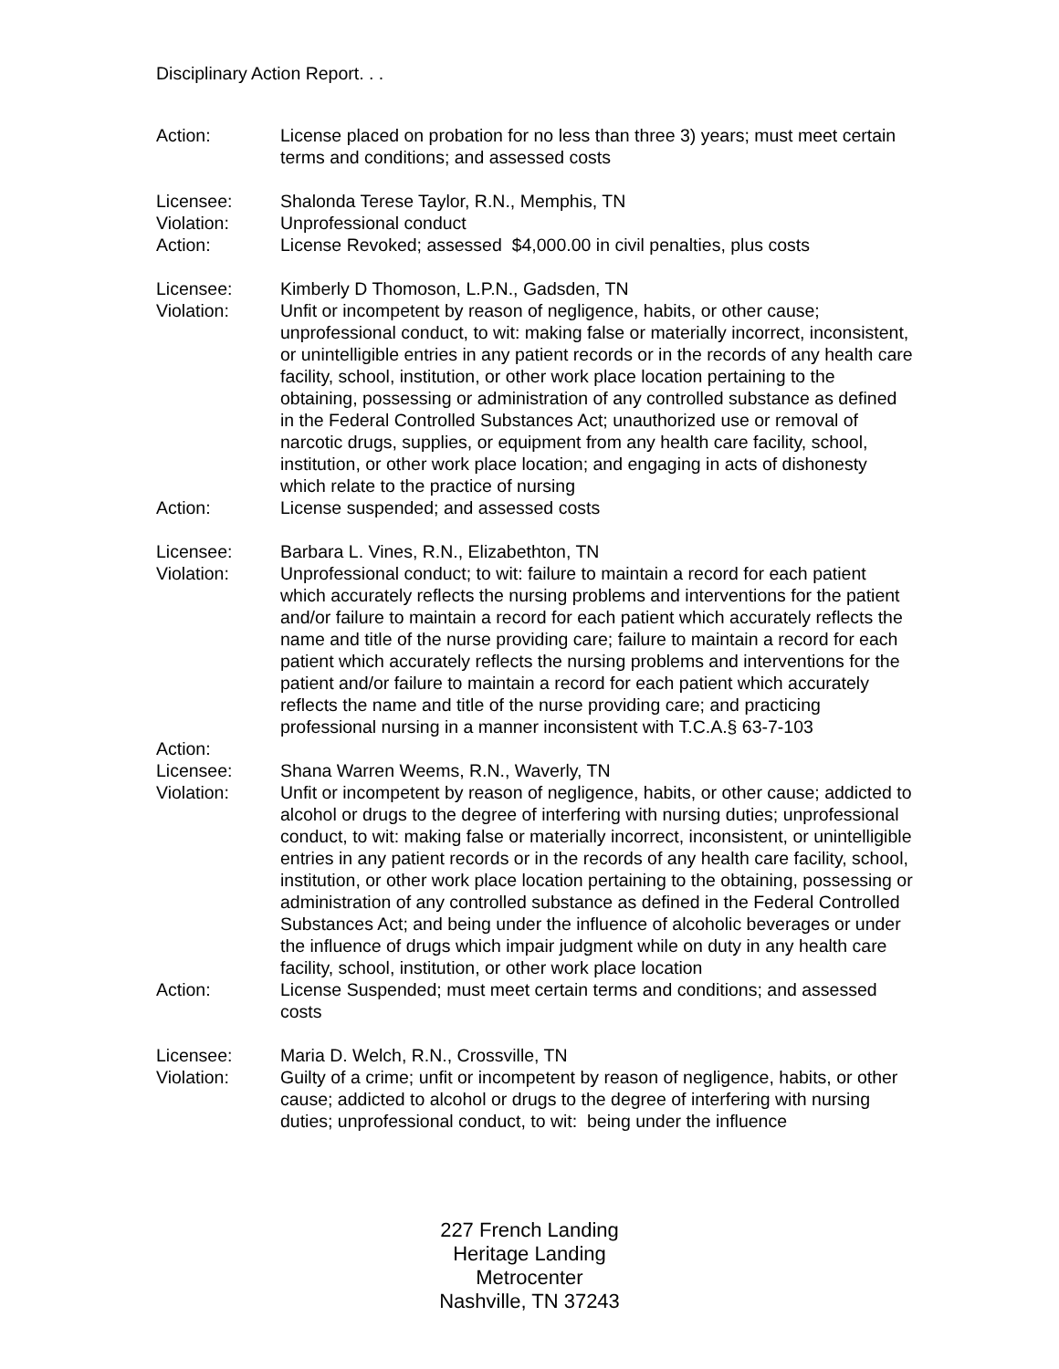Disciplinary Action Report. . .
Action: License placed on probation for no less than three 3) years; must meet certain terms and conditions; and assessed costs
Licensee: Shalonda Terese Taylor, R.N., Memphis, TN
Violation: Unprofessional conduct
Action: License Revoked; assessed $4,000.00 in civil penalties, plus costs
Licensee: Kimberly D Thomoson, L.P.N., Gadsden, TN
Violation: Unfit or incompetent by reason of negligence, habits, or other cause; unprofessional conduct, to wit: making false or materially incorrect, inconsistent, or unintelligible entries in any patient records or in the records of any health care facility, school, institution, or other work place location pertaining to the obtaining, possessing or administration of any controlled substance as defined in the Federal Controlled Substances Act; unauthorized use or removal of narcotic drugs, supplies, or equipment from any health care facility, school, institution, or other work place location; and engaging in acts of dishonesty which relate to the practice of nursing
Action: License suspended; and assessed costs
Licensee: Barbara L. Vines, R.N., Elizabethton, TN
Violation: Unprofessional conduct; to wit: failure to maintain a record for each patient which accurately reflects the nursing problems and interventions for the patient and/or failure to maintain a record for each patient which accurately reflects the name and title of the nurse providing care; failure to maintain a record for each patient which accurately reflects the nursing problems and interventions for the patient and/or failure to maintain a record for each patient which accurately reflects the name and title of the nurse providing care; and practicing professional nursing in a manner inconsistent with T.C.A.§ 63-7-103
Action:
Licensee: Shana Warren Weems, R.N., Waverly, TN
Violation: Unfit or incompetent by reason of negligence, habits, or other cause; addicted to alcohol or drugs to the degree of interfering with nursing duties; unprofessional conduct, to wit: making false or materially incorrect, inconsistent, or unintelligible entries in any patient records or in the records of any health care facility, school, institution, or other work place location pertaining to the obtaining, possessing or administration of any controlled substance as defined in the Federal Controlled Substances Act; and being under the influence of alcoholic beverages or under the influence of drugs which impair judgment while on duty in any health care facility, school, institution, or other work place location
Action: License Suspended; must meet certain terms and conditions; and assessed costs
Licensee: Maria D. Welch, R.N., Crossville, TN
Violation: Guilty of a crime; unfit or incompetent by reason of negligence, habits, or other cause; addicted to alcohol or drugs to the degree of interfering with nursing duties; unprofessional conduct, to wit: being under the influence
227 French Landing
Heritage Landing
Metrocenter
Nashville, TN 37243